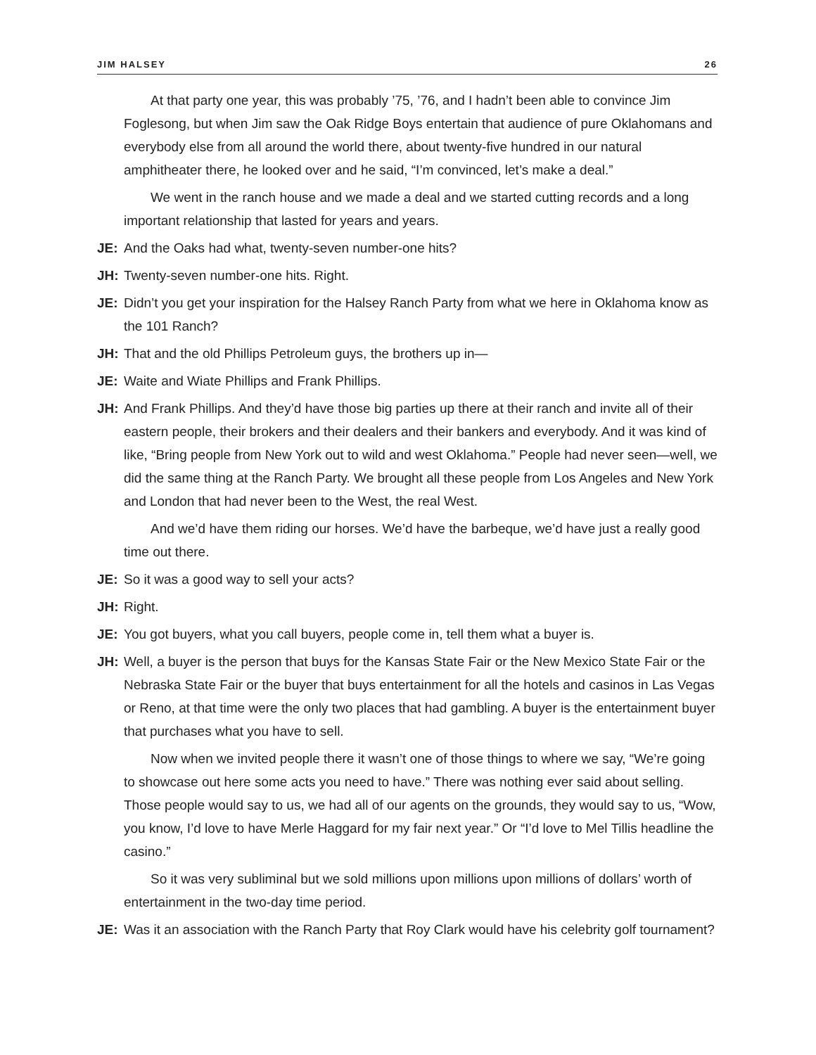JIM HALSEY 26
At that party one year, this was probably ’75, ’76, and I hadn’t been able to convince Jim Foglesong, but when Jim saw the Oak Ridge Boys entertain that audience of pure Oklahomans and everybody else from all around the world there, about twenty-five hundred in our natural amphitheater there, he looked over and he said, “I’m convinced, let’s make a deal.”
We went in the ranch house and we made a deal and we started cutting records and a long important relationship that lasted for years and years.
JE: And the Oaks had what, twenty-seven number-one hits?
JH: Twenty-seven number-one hits. Right.
JE: Didn’t you get your inspiration for the Halsey Ranch Party from what we here in Oklahoma know as the 101 Ranch?
JH: That and the old Phillips Petroleum guys, the brothers up in—
JE: Waite and Wiate Phillips and Frank Phillips.
JH: And Frank Phillips. And they’d have those big parties up there at their ranch and invite all of their eastern people, their brokers and their dealers and their bankers and everybody. And it was kind of like, “Bring people from New York out to wild and west Oklahoma.” People had never seen—well, we did the same thing at the Ranch Party. We brought all these people from Los Angeles and New York and London that had never been to the West, the real West.
And we’d have them riding our horses. We’d have the barbeque, we’d have just a really good time out there.
JE: So it was a good way to sell your acts?
JH: Right.
JE: You got buyers, what you call buyers, people come in, tell them what a buyer is.
JH: Well, a buyer is the person that buys for the Kansas State Fair or the New Mexico State Fair or the Nebraska State Fair or the buyer that buys entertainment for all the hotels and casinos in Las Vegas or Reno, at that time were the only two places that had gambling. A buyer is the entertainment buyer that purchases what you have to sell.
Now when we invited people there it wasn’t one of those things to where we say, “We’re going to showcase out here some acts you need to have.” There was nothing ever said about selling. Those people would say to us, we had all of our agents on the grounds, they would say to us, “Wow, you know, I’d love to have Merle Haggard for my fair next year.” Or “I’d love to Mel Tillis headline the casino.”
So it was very subliminal but we sold millions upon millions upon millions of dollars’ worth of entertainment in the two-day time period.
JE: Was it an association with the Ranch Party that Roy Clark would have his celebrity golf tournament?